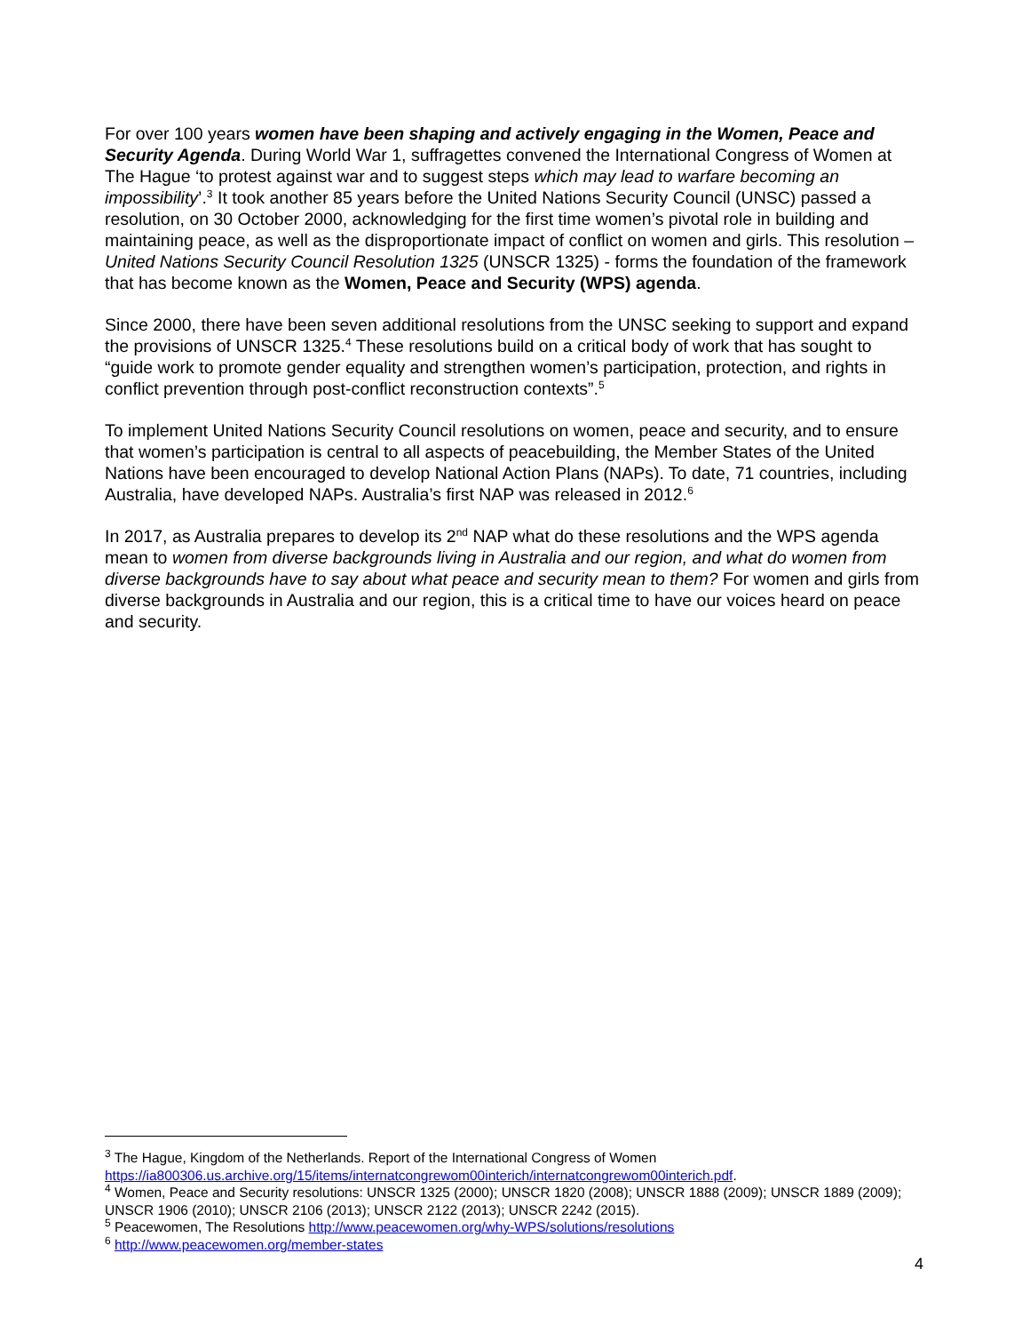For over 100 years women have been shaping and actively engaging in the Women, Peace and Security Agenda. During World War 1, suffragettes convened the International Congress of Women at The Hague ‘to protest against war and to suggest steps which may lead to warfare becoming an impossibility’.<sup>3</sup> It took another 85 years before the United Nations Security Council (UNSC) passed a resolution, on 30 October 2000, acknowledging for the first time women’s pivotal role in building and maintaining peace, as well as the disproportionate impact of conflict on women and girls. This resolution – United Nations Security Council Resolution 1325 (UNSCR 1325) - forms the foundation of the framework that has become known as the Women, Peace and Security (WPS) agenda.
Since 2000, there have been seven additional resolutions from the UNSC seeking to support and expand the provisions of UNSCR 1325.<sup>4</sup> These resolutions build on a critical body of work that has sought to “guide work to promote gender equality and strengthen women’s participation, protection, and rights in conflict prevention through post-conflict reconstruction contexts”.<sup>5</sup>
To implement United Nations Security Council resolutions on women, peace and security, and to ensure that women’s participation is central to all aspects of peacebuilding, the Member States of the United Nations have been encouraged to develop National Action Plans (NAPs). To date, 71 countries, including Australia, have developed NAPs. Australia’s first NAP was released in 2012.<sup>6</sup>
In 2017, as Australia prepares to develop its 2<sup>nd</sup> NAP what do these resolutions and the WPS agenda mean to women from diverse backgrounds living in Australia and our region, and what do women from diverse backgrounds have to say about what peace and security mean to them? For women and girls from diverse backgrounds in Australia and our region, this is a critical time to have our voices heard on peace and security.
<sup>3</sup> The Hague, Kingdom of the Netherlands. Report of the International Congress of Women https://ia800306.us.archive.org/15/items/internatcongrewom00interich/internatcongrewom00interich.pdf.
<sup>4</sup> Women, Peace and Security resolutions: UNSCR 1325 (2000); UNSCR 1820 (2008); UNSCR 1888 (2009); UNSCR 1889 (2009); UNSCR 1906 (2010); UNSCR 2106 (2013); UNSCR 2122 (2013); UNSCR 2242 (2015).
<sup>5</sup> Peacewomen, The Resolutions http://www.peacewomen.org/why-WPS/solutions/resolutions
<sup>6</sup> http://www.peacewomen.org/member-states
4